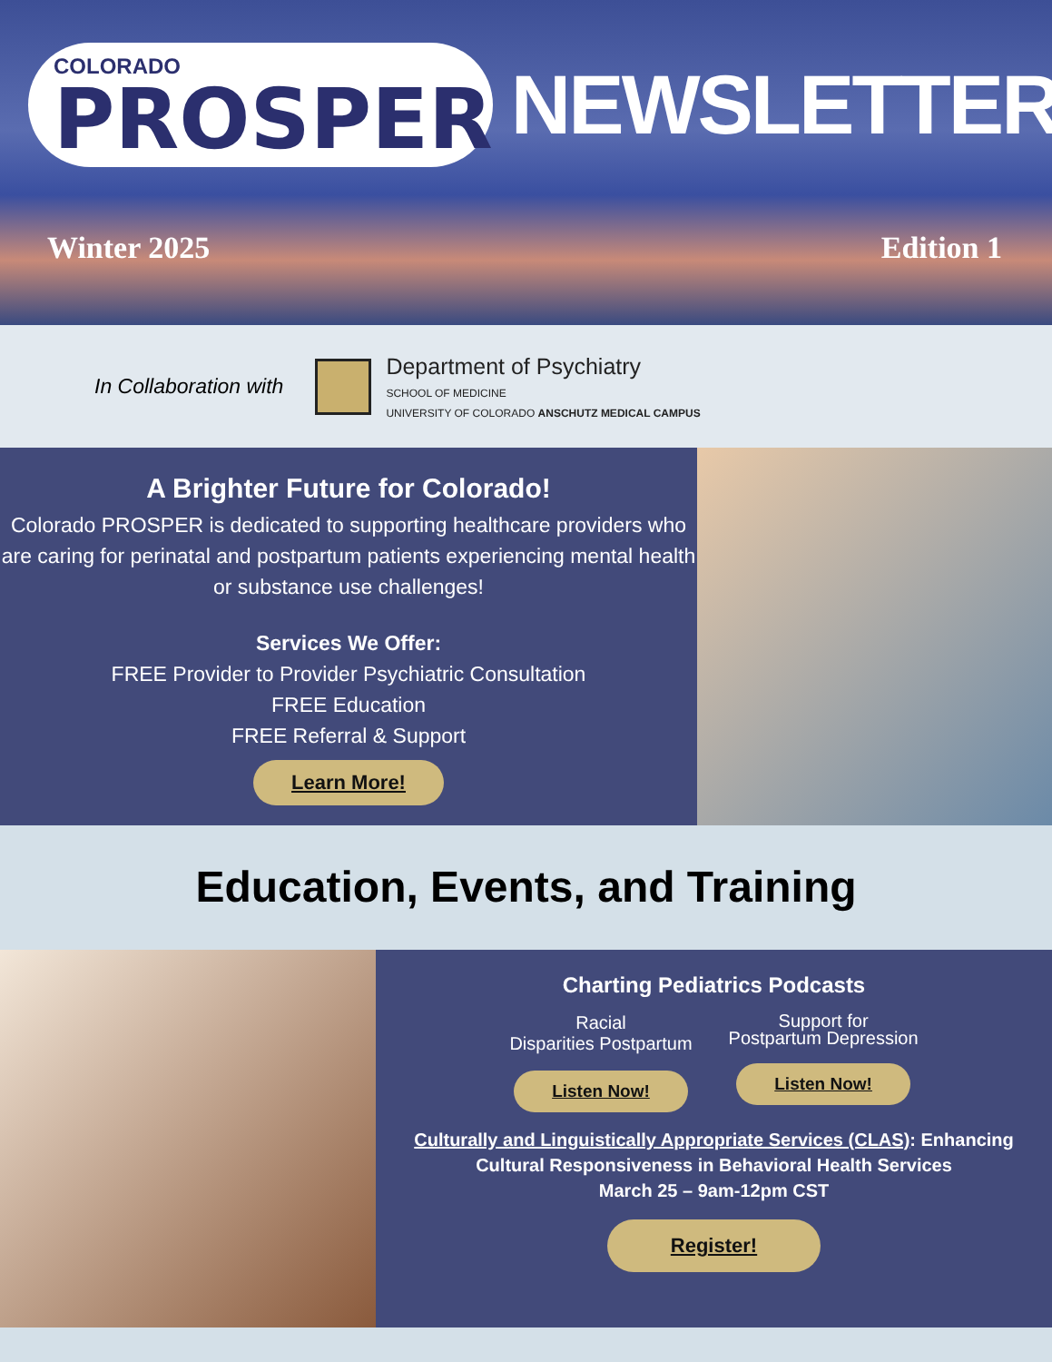COLORADO
PROSPER
NEWSLETTER
Winter 2025 Edition 1
In Collaboration with
Department of Psychiatry
SCHOOL OF MEDICINE
UNIVERSITY OF COLORADO ANSCHUTZ MEDICAL CAMPUS
A Brighter Future for Colorado!
Colorado PROSPER is dedicated to supporting healthcare providers who are caring for perinatal and postpartum patients experiencing mental health or substance use challenges!
Services We Offer:
FREE Provider to Provider Psychiatric Consultation
FREE Education
FREE Referral & Support
Learn More!
Education, Events, and Training
Charting Pediatrics Podcasts
Racial
Disparities Postpartum
Listen Now!
Support for
Postpartum Depression
Listen Now!
Culturally and Linguistically Appropriate Services (CLAS): Enhancing Cultural Responsiveness in Behavioral Health Services
March 25 – 9am-12pm CST
Register!